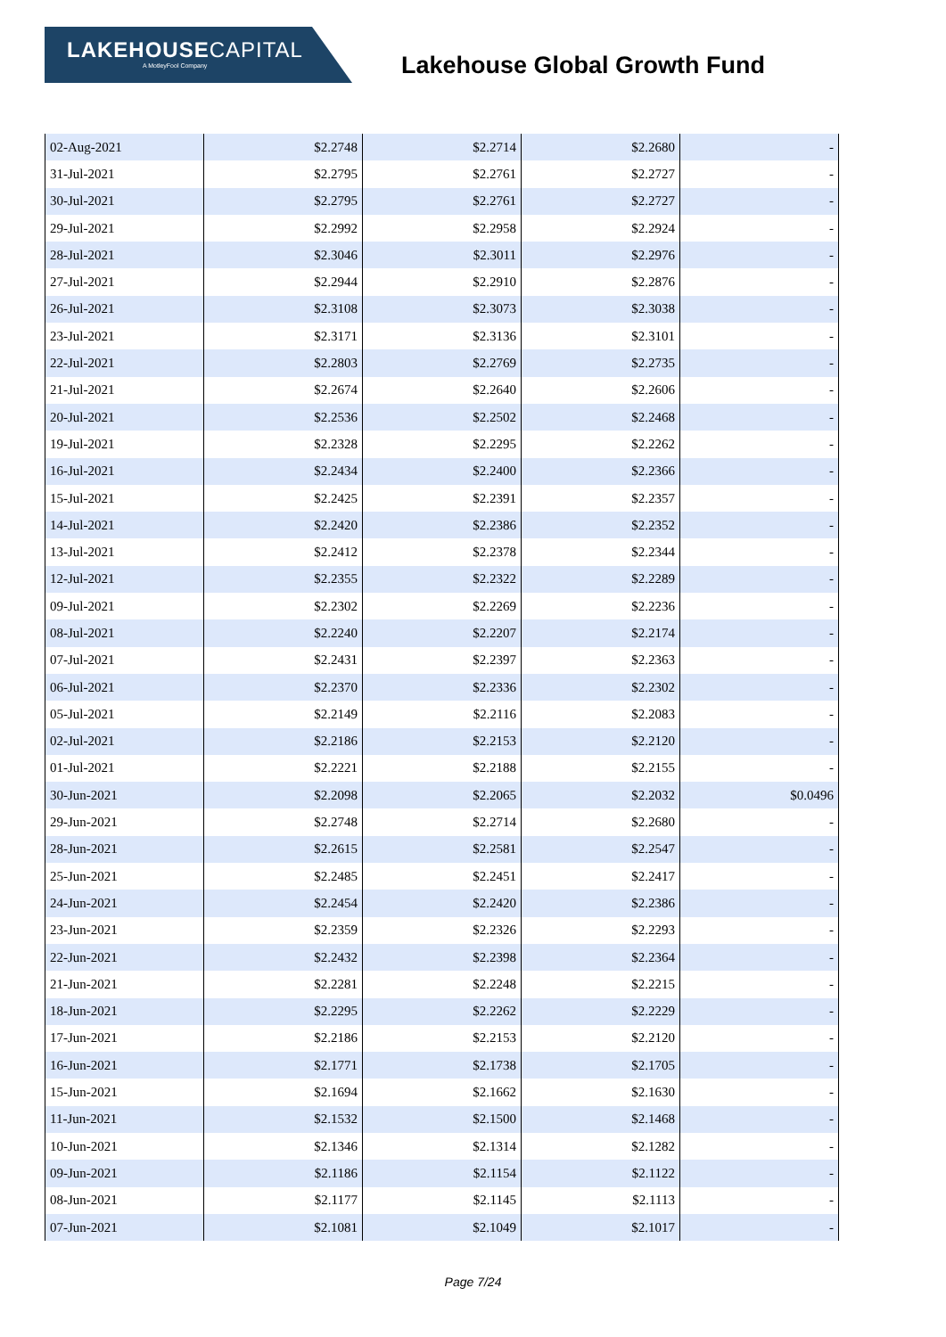LAKEHOUSECAPITAL
A MotleyFool Company
Lakehouse Global Growth Fund
| 02-Aug-2021 | $2.2748 | $2.2714 | $2.2680 | - |
| 31-Jul-2021 | $2.2795 | $2.2761 | $2.2727 | - |
| 30-Jul-2021 | $2.2795 | $2.2761 | $2.2727 | - |
| 29-Jul-2021 | $2.2992 | $2.2958 | $2.2924 | - |
| 28-Jul-2021 | $2.3046 | $2.3011 | $2.2976 | - |
| 27-Jul-2021 | $2.2944 | $2.2910 | $2.2876 | - |
| 26-Jul-2021 | $2.3108 | $2.3073 | $2.3038 | - |
| 23-Jul-2021 | $2.3171 | $2.3136 | $2.3101 | - |
| 22-Jul-2021 | $2.2803 | $2.2769 | $2.2735 | - |
| 21-Jul-2021 | $2.2674 | $2.2640 | $2.2606 | - |
| 20-Jul-2021 | $2.2536 | $2.2502 | $2.2468 | - |
| 19-Jul-2021 | $2.2328 | $2.2295 | $2.2262 | - |
| 16-Jul-2021 | $2.2434 | $2.2400 | $2.2366 | - |
| 15-Jul-2021 | $2.2425 | $2.2391 | $2.2357 | - |
| 14-Jul-2021 | $2.2420 | $2.2386 | $2.2352 | - |
| 13-Jul-2021 | $2.2412 | $2.2378 | $2.2344 | - |
| 12-Jul-2021 | $2.2355 | $2.2322 | $2.2289 | - |
| 09-Jul-2021 | $2.2302 | $2.2269 | $2.2236 | - |
| 08-Jul-2021 | $2.2240 | $2.2207 | $2.2174 | - |
| 07-Jul-2021 | $2.2431 | $2.2397 | $2.2363 | - |
| 06-Jul-2021 | $2.2370 | $2.2336 | $2.2302 | - |
| 05-Jul-2021 | $2.2149 | $2.2116 | $2.2083 | - |
| 02-Jul-2021 | $2.2186 | $2.2153 | $2.2120 | - |
| 01-Jul-2021 | $2.2221 | $2.2188 | $2.2155 | - |
| 30-Jun-2021 | $2.2098 | $2.2065 | $2.2032 | $0.0496 |
| 29-Jun-2021 | $2.2748 | $2.2714 | $2.2680 | - |
| 28-Jun-2021 | $2.2615 | $2.2581 | $2.2547 | - |
| 25-Jun-2021 | $2.2485 | $2.2451 | $2.2417 | - |
| 24-Jun-2021 | $2.2454 | $2.2420 | $2.2386 | - |
| 23-Jun-2021 | $2.2359 | $2.2326 | $2.2293 | - |
| 22-Jun-2021 | $2.2432 | $2.2398 | $2.2364 | - |
| 21-Jun-2021 | $2.2281 | $2.2248 | $2.2215 | - |
| 18-Jun-2021 | $2.2295 | $2.2262 | $2.2229 | - |
| 17-Jun-2021 | $2.2186 | $2.2153 | $2.2120 | - |
| 16-Jun-2021 | $2.1771 | $2.1738 | $2.1705 | - |
| 15-Jun-2021 | $2.1694 | $2.1662 | $2.1630 | - |
| 11-Jun-2021 | $2.1532 | $2.1500 | $2.1468 | - |
| 10-Jun-2021 | $2.1346 | $2.1314 | $2.1282 | - |
| 09-Jun-2021 | $2.1186 | $2.1154 | $2.1122 | - |
| 08-Jun-2021 | $2.1177 | $2.1145 | $2.1113 | - |
| 07-Jun-2021 | $2.1081 | $2.1049 | $2.1017 | - |
Page 7/24